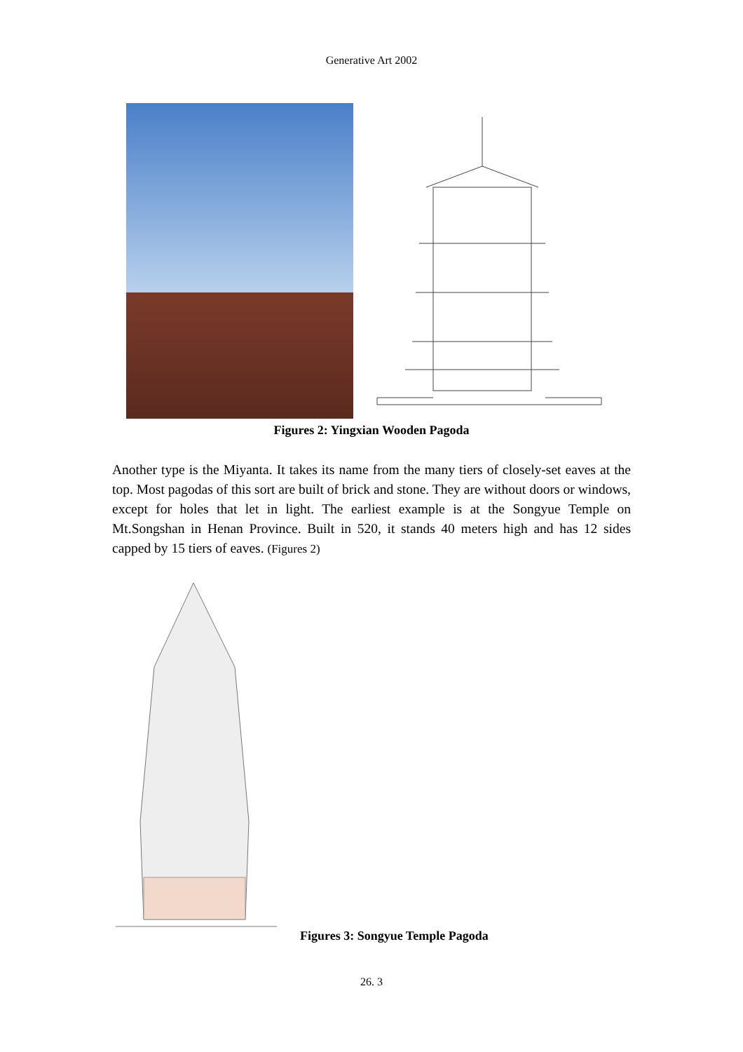Generative Art 2002
Figures 2: Yingxian Wooden Pagoda
Another type is the Miyanta. It takes its name from the many tiers of closely-set eaves at the top. Most pagodas of this sort are built of brick and stone. They are without doors or windows, except for holes that let in light. The earliest example is at the Songyue Temple on Mt.Songshan in Henan Province. Built in 520, it stands 40 meters high and has 12 sides capped by 15 tiers of eaves. (Figures 2)
Figures 3: Songyue Temple Pagoda
26. 3